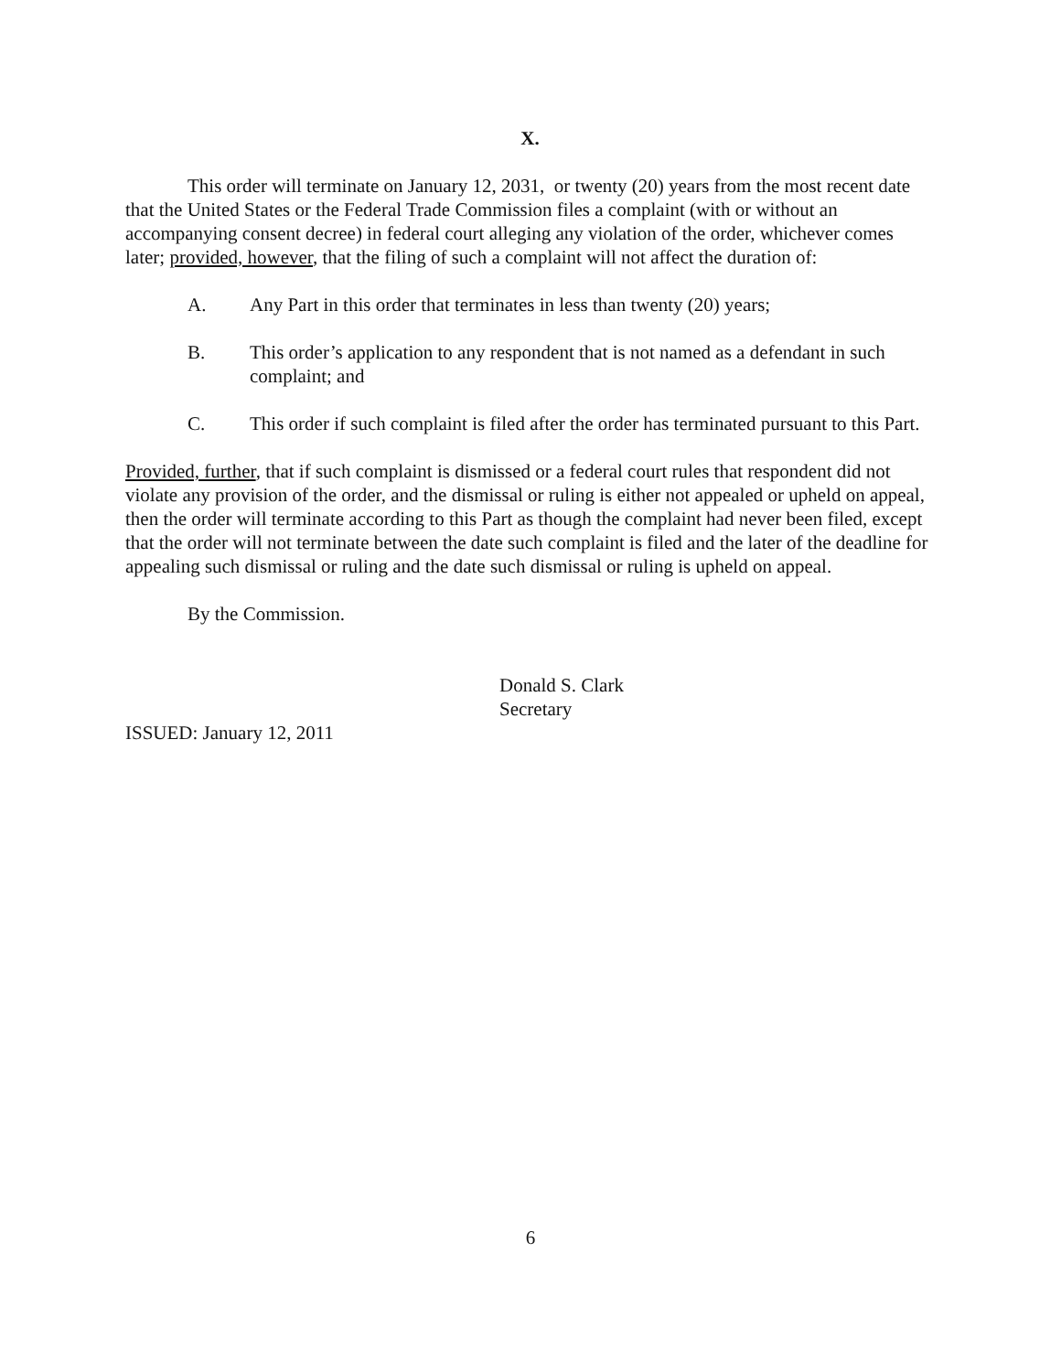X.
This order will terminate on January 12, 2031, or twenty (20) years from the most recent date that the United States or the Federal Trade Commission files a complaint (with or without an accompanying consent decree) in federal court alleging any violation of the order, whichever comes later; provided, however, that the filing of such a complaint will not affect the duration of:
A. Any Part in this order that terminates in less than twenty (20) years;
B. This order’s application to any respondent that is not named as a defendant in such complaint; and
C. This order if such complaint is filed after the order has terminated pursuant to this Part.
Provided, further, that if such complaint is dismissed or a federal court rules that respondent did not violate any provision of the order, and the dismissal or ruling is either not appealed or upheld on appeal, then the order will terminate according to this Part as though the complaint had never been filed, except that the order will not terminate between the date such complaint is filed and the later of the deadline for appealing such dismissal or ruling and the date such dismissal or ruling is upheld on appeal.
By the Commission.
Donald S. Clark
Secretary
ISSUED: January 12, 2011
6